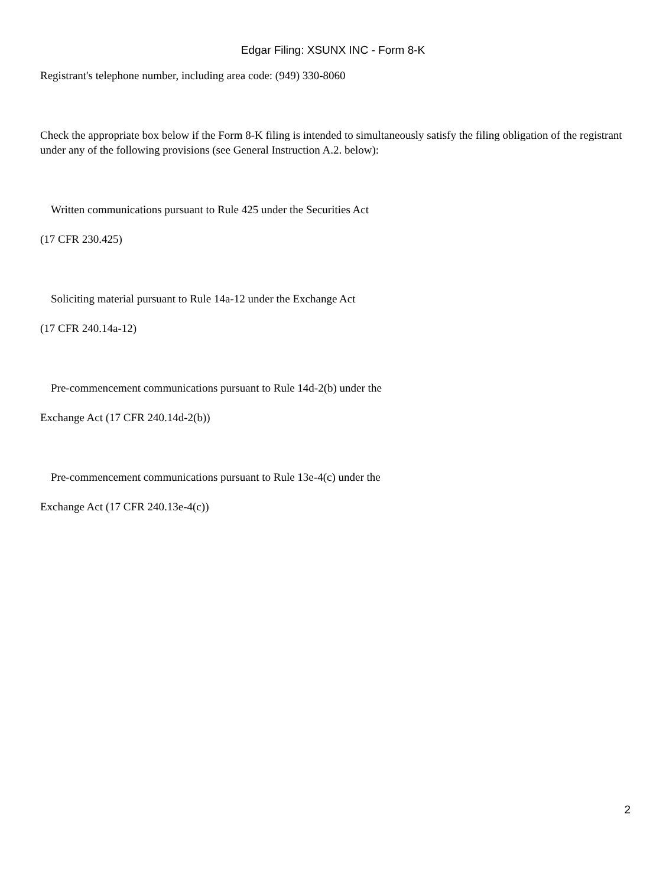Edgar Filing: XSUNX INC - Form 8-K
Registrant's telephone number, including area code: (949) 330-8060
Check the appropriate box below if the Form 8-K filing is intended to simultaneously satisfy the filing obligation of the registrant under any of the following provisions (see General Instruction A.2. below):
Written communications pursuant to Rule 425 under the Securities Act
(17 CFR 230.425)
Soliciting material pursuant to Rule 14a-12 under the Exchange Act
(17 CFR 240.14a-12)
Pre-commencement communications pursuant to Rule 14d-2(b) under the
Exchange Act (17 CFR 240.14d-2(b))
Pre-commencement communications pursuant to Rule 13e-4(c) under the
Exchange Act (17 CFR 240.13e-4(c))
2